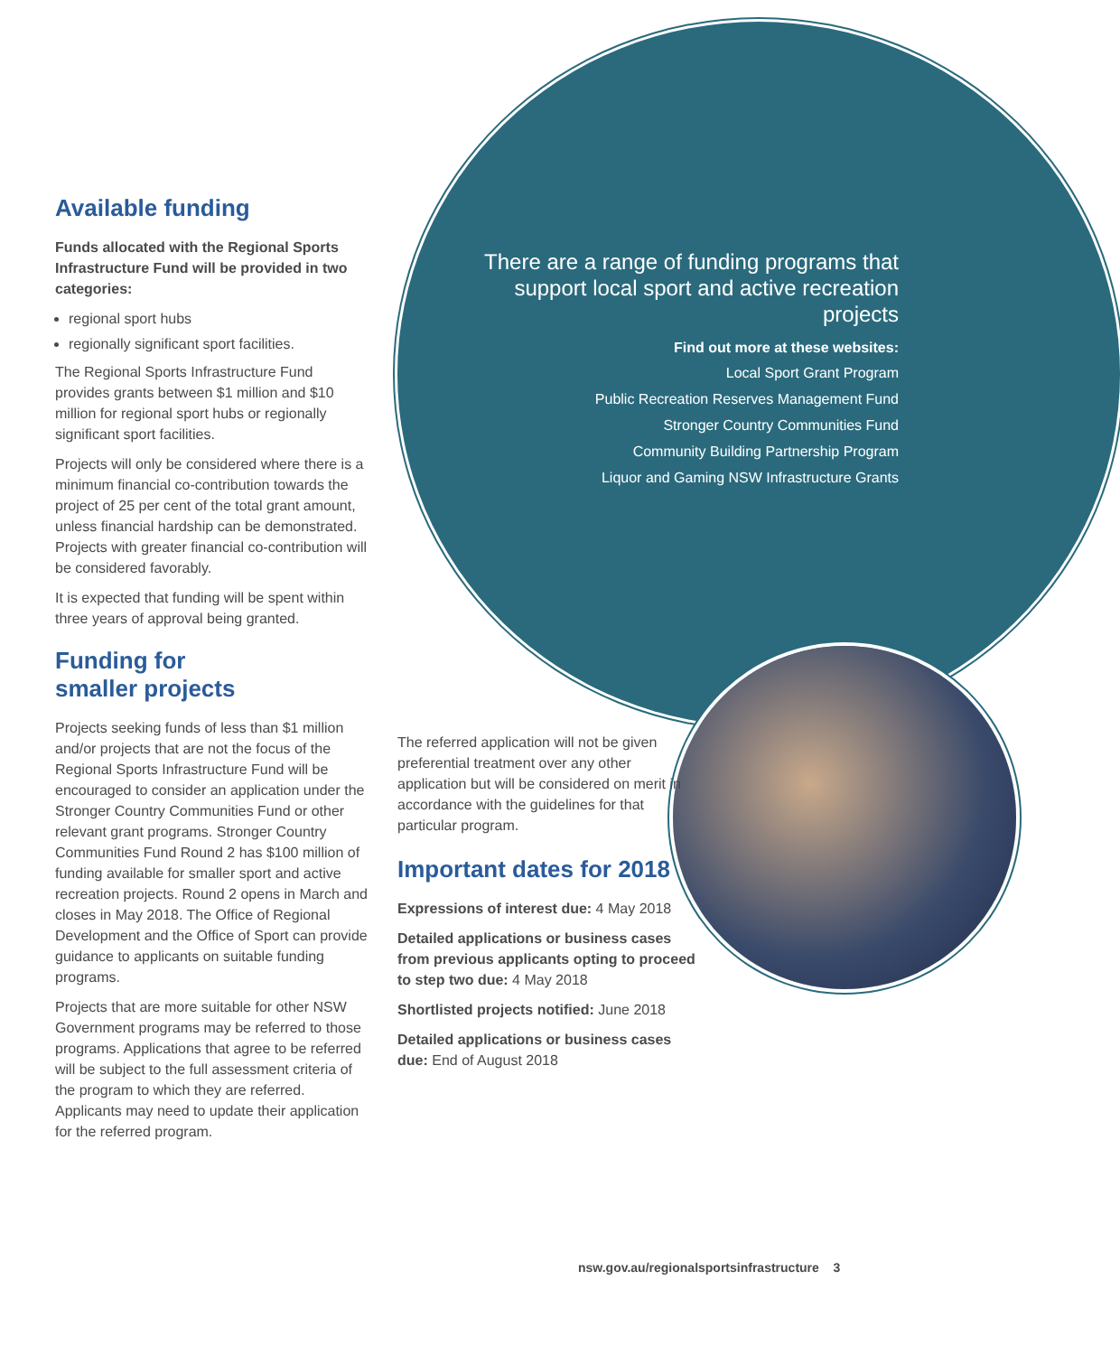Available funding
Funds allocated with the Regional Sports Infrastructure Fund will be provided in two categories:
regional sport hubs
regionally significant sport facilities.
The Regional Sports Infrastructure Fund provides grants between $1 million and $10 million for regional sport hubs or regionally significant sport facilities.
Projects will only be considered where there is a minimum financial co-contribution towards the project of 25 per cent of the total grant amount, unless financial hardship can be demonstrated. Projects with greater financial co-contribution will be considered favorably.
It is expected that funding will be spent within three years of approval being granted.
Funding for
smaller projects
Projects seeking funds of less than $1 million and/or projects that are not the focus of the Regional Sports Infrastructure Fund will be encouraged to consider an application under the Stronger Country Communities Fund or other relevant grant programs. Stronger Country Communities Fund Round 2 has $100 million of funding available for smaller sport and active recreation projects. Round 2 opens in March and closes in May 2018. The Office of Regional Development and the Office of Sport can provide guidance to applicants on suitable funding programs.
Projects that are more suitable for other NSW Government programs may be referred to those programs. Applications that agree to be referred will be subject to the full assessment criteria of the program to which they are referred. Applicants may need to update their application for the referred program.
There are a range of funding programs that support local sport and active recreation projects
Find out more at these websites:
Local Sport Grant Program
Public Recreation Reserves Management Fund
Stronger Country Communities Fund
Community Building Partnership Program
Liquor and Gaming NSW Infrastructure Grants
The referred application will not be given preferential treatment over any other application but will be considered on merit in accordance with the guidelines for that particular program.
Important dates for 2018
Expressions of interest due: 4 May 2018
Detailed applications or business cases from previous applicants opting to proceed to step two due: 4 May 2018
Shortlisted projects notified: June 2018
Detailed applications or business cases due: End of August 2018
nsw.gov.au/regionalsportsinfrastructure 3